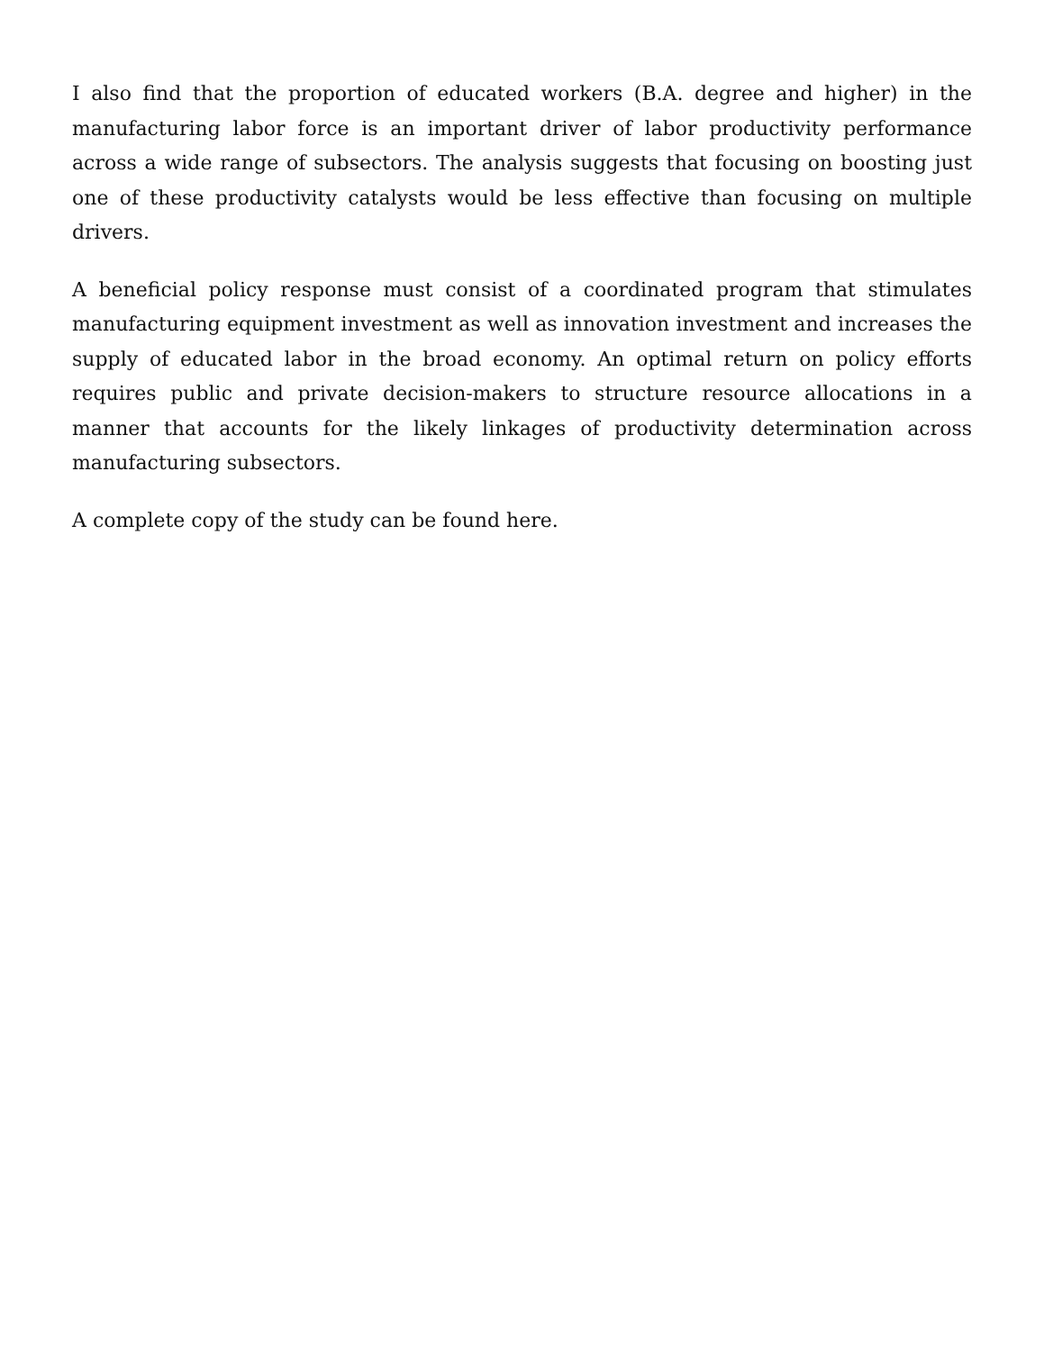I also find that the proportion of educated workers (B.A. degree and higher) in the manufacturing labor force is an important driver of labor productivity performance across a wide range of subsectors. The analysis suggests that focusing on boosting just one of these productivity catalysts would be less effective than focusing on multiple drivers.
A beneficial policy response must consist of a coordinated program that stimulates manufacturing equipment investment as well as innovation investment and increases the supply of educated labor in the broad economy. An optimal return on policy efforts requires public and private decision-makers to structure resource allocations in a manner that accounts for the likely linkages of productivity determination across manufacturing subsectors.
A complete copy of the study can be found here.